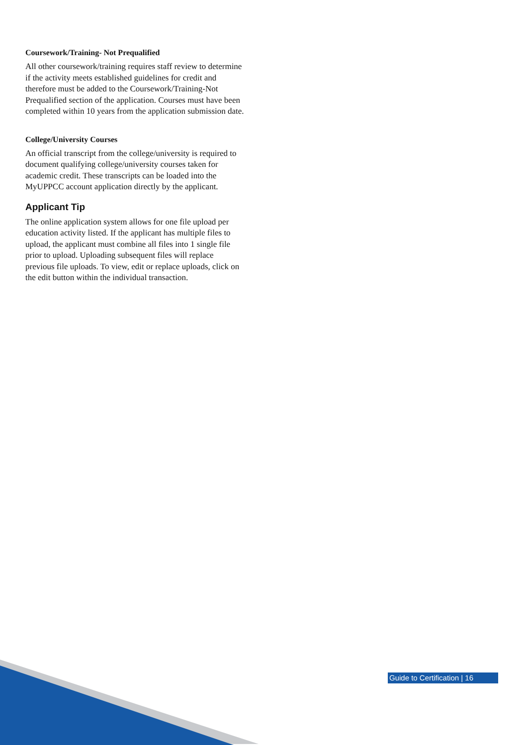Coursework/Training- Not Prequalified
All other coursework/training requires staff review to determine if the activity meets established guidelines for credit and therefore must be added to the Coursework/Training-Not Prequalified section of the application. Courses must have been completed within 10 years from the application submission date.
College/University Courses
An official transcript from the college/university is required to document qualifying college/university courses taken for academic credit. These transcripts can be loaded into the MyUPPCC account application directly by the applicant.
Applicant Tip
The online application system allows for one file upload per education activity listed. If the applicant has multiple files to upload, the applicant must combine all files into 1 single file prior to upload. Uploading subsequent files will replace previous file uploads. To view, edit or replace uploads, click on the edit button within the individual transaction.
Guide to Certification | 16